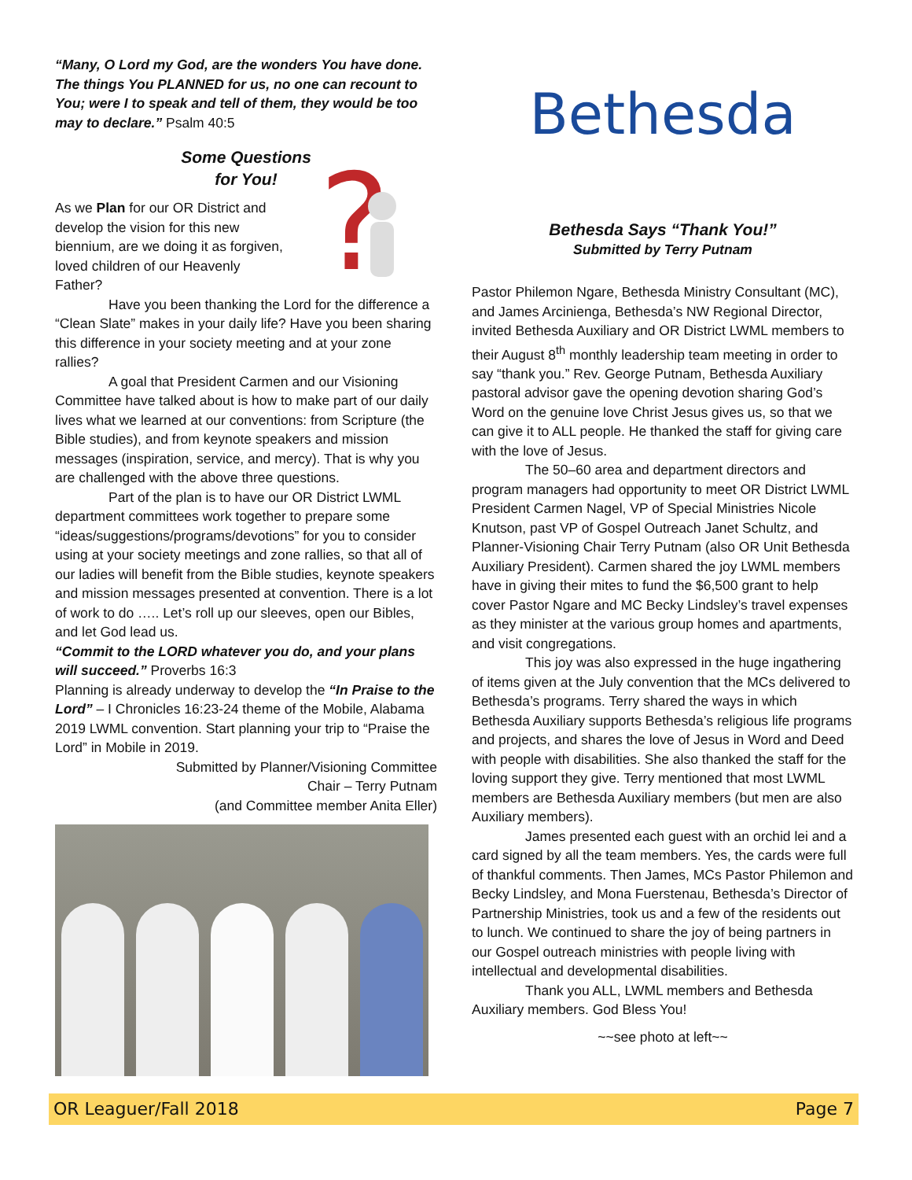“Many, O Lord my God, are the wonders You have done. The things You PLANNED for us, no one can recount to You; were I to speak and tell of them, they would be too may to declare.” Psalm 40:5
Some Questions
for You!
As we Plan for our OR District and develop the vision for this new biennium, are we doing it as forgiven, loved children of our Heavenly Father?
?
Have you been thanking the Lord for the difference a “Clean Slate” makes in your daily life? Have you been sharing this difference in your society meeting and at your zone rallies?
A goal that President Carmen and our Visioning Committee have talked about is how to make part of our daily lives what we learned at our conventions: from Scripture (the Bible studies), and from keynote speakers and mission messages (inspiration, service, and mercy). That is why you are challenged with the above three questions.
Part of the plan is to have our OR District LWML department committees work together to prepare some “ideas/suggestions/programs/devotions” for you to consider using at your society meetings and zone rallies, so that all of our ladies will benefit from the Bible studies, keynote speakers and mission messages presented at convention. There is a lot of work to do ….. Let’s roll up our sleeves, open our Bibles, and let God lead us.
“Commit to the LORD whatever you do, and your plans will succeed.” Proverbs 16:3
Planning is already underway to develop the “In Praise to the Lord” – I Chronicles 16:23-24 theme of the Mobile, Alabama 2019 LWML convention. Start planning your trip to “Praise the Lord” in Mobile in 2019.
Submitted by Planner/Visioning Committee
Chair – Terry Putnam
(and Committee member Anita Eller)
Bethesda
Bethesda Says “Thank You!”
Submitted by Terry Putnam
Pastor Philemon Ngare, Bethesda Ministry Consultant (MC), and James Arcinienga, Bethesda’s NW Regional Director, invited Bethesda Auxiliary and OR District LWML members to their August 8<sup>th</sup> monthly leadership team meeting in order to say “thank you.” Rev. George Putnam, Bethesda Auxiliary pastoral advisor gave the opening devotion sharing God’s Word on the genuine love Christ Jesus gives us, so that we can give it to ALL people. He thanked the staff for giving care with the love of Jesus.
The 50–60 area and department directors and program managers had opportunity to meet OR District LWML President Carmen Nagel, VP of Special Ministries Nicole Knutson, past VP of Gospel Outreach Janet Schultz, and Planner-Visioning Chair Terry Putnam (also OR Unit Bethesda Auxiliary President). Carmen shared the joy LWML members have in giving their mites to fund the $6,500 grant to help cover Pastor Ngare and MC Becky Lindsley’s travel expenses as they minister at the various group homes and apartments, and visit congregations.
This joy was also expressed in the huge ingathering of items given at the July convention that the MCs delivered to Bethesda’s programs. Terry shared the ways in which Bethesda Auxiliary supports Bethesda’s religious life programs and projects, and shares the love of Jesus in Word and Deed with people with disabilities. She also thanked the staff for the loving support they give. Terry mentioned that most LWML members are Bethesda Auxiliary members (but men are also Auxiliary members).
James presented each guest with an orchid lei and a card signed by all the team members. Yes, the cards were full of thankful comments. Then James, MCs Pastor Philemon and Becky Lindsley, and Mona Fuerstenau, Bethesda’s Director of Partnership Ministries, took us and a few of the residents out to lunch. We continued to share the joy of being partners in our Gospel outreach ministries with people living with intellectual and developmental disabilities.
Thank you ALL, LWML members and Bethesda Auxiliary members. God Bless You!
~~see photo at left~~
OR Leaguer/Fall 2018 Page 7